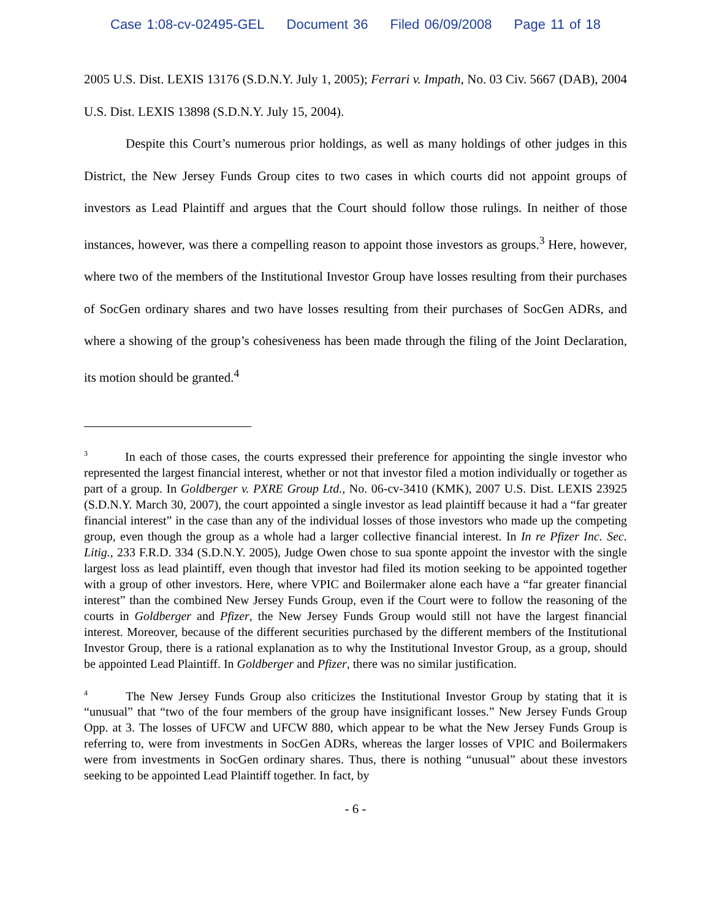Case 1:08-cv-02495-GEL Document 36 Filed 06/09/2008 Page 11 of 18
2005 U.S. Dist. LEXIS 13176 (S.D.N.Y. July 1, 2005); Ferrari v. Impath, No. 03 Civ. 5667 (DAB), 2004 U.S. Dist. LEXIS 13898 (S.D.N.Y. July 15, 2004).
Despite this Court’s numerous prior holdings, as well as many holdings of other judges in this District, the New Jersey Funds Group cites to two cases in which courts did not appoint groups of investors as Lead Plaintiff and argues that the Court should follow those rulings. In neither of those instances, however, was there a compelling reason to appoint those investors as groups.<sup>3</sup> Here, however, where two of the members of the Institutional Investor Group have losses resulting from their purchases of SocGen ordinary shares and two have losses resulting from their purchases of SocGen ADRs, and where a showing of the group’s cohesiveness has been made through the filing of the Joint Declaration, its motion should be granted.<sup>4</sup>
<sup>3</sup> In each of those cases, the courts expressed their preference for appointing the single investor who represented the largest financial interest, whether or not that investor filed a motion individually or together as part of a group. In Goldberger v. PXRE Group Ltd., No. 06-cv-3410 (KMK), 2007 U.S. Dist. LEXIS 23925 (S.D.N.Y. March 30, 2007), the court appointed a single investor as lead plaintiff because it had a “far greater financial interest” in the case than any of the individual losses of those investors who made up the competing group, even though the group as a whole had a larger collective financial interest. In In re Pfizer Inc. Sec. Litig., 233 F.R.D. 334 (S.D.N.Y. 2005), Judge Owen chose to sua sponte appoint the investor with the single largest loss as lead plaintiff, even though that investor had filed its motion seeking to be appointed together with a group of other investors. Here, where VPIC and Boilermaker alone each have a “far greater financial interest” than the combined New Jersey Funds Group, even if the Court were to follow the reasoning of the courts in Goldberger and Pfizer, the New Jersey Funds Group would still not have the largest financial interest. Moreover, because of the different securities purchased by the different members of the Institutional Investor Group, there is a rational explanation as to why the Institutional Investor Group, as a group, should be appointed Lead Plaintiff. In Goldberger and Pfizer, there was no similar justification.
<sup>4</sup> The New Jersey Funds Group also criticizes the Institutional Investor Group by stating that it is “unusual” that “two of the four members of the group have insignificant losses.” New Jersey Funds Group Opp. at 3. The losses of UFCW and UFCW 880, which appear to be what the New Jersey Funds Group is referring to, were from investments in SocGen ADRs, whereas the larger losses of VPIC and Boilermakers were from investments in SocGen ordinary shares. Thus, there is nothing “unusual” about these investors seeking to be appointed Lead Plaintiff together. In fact, by
- 6 -